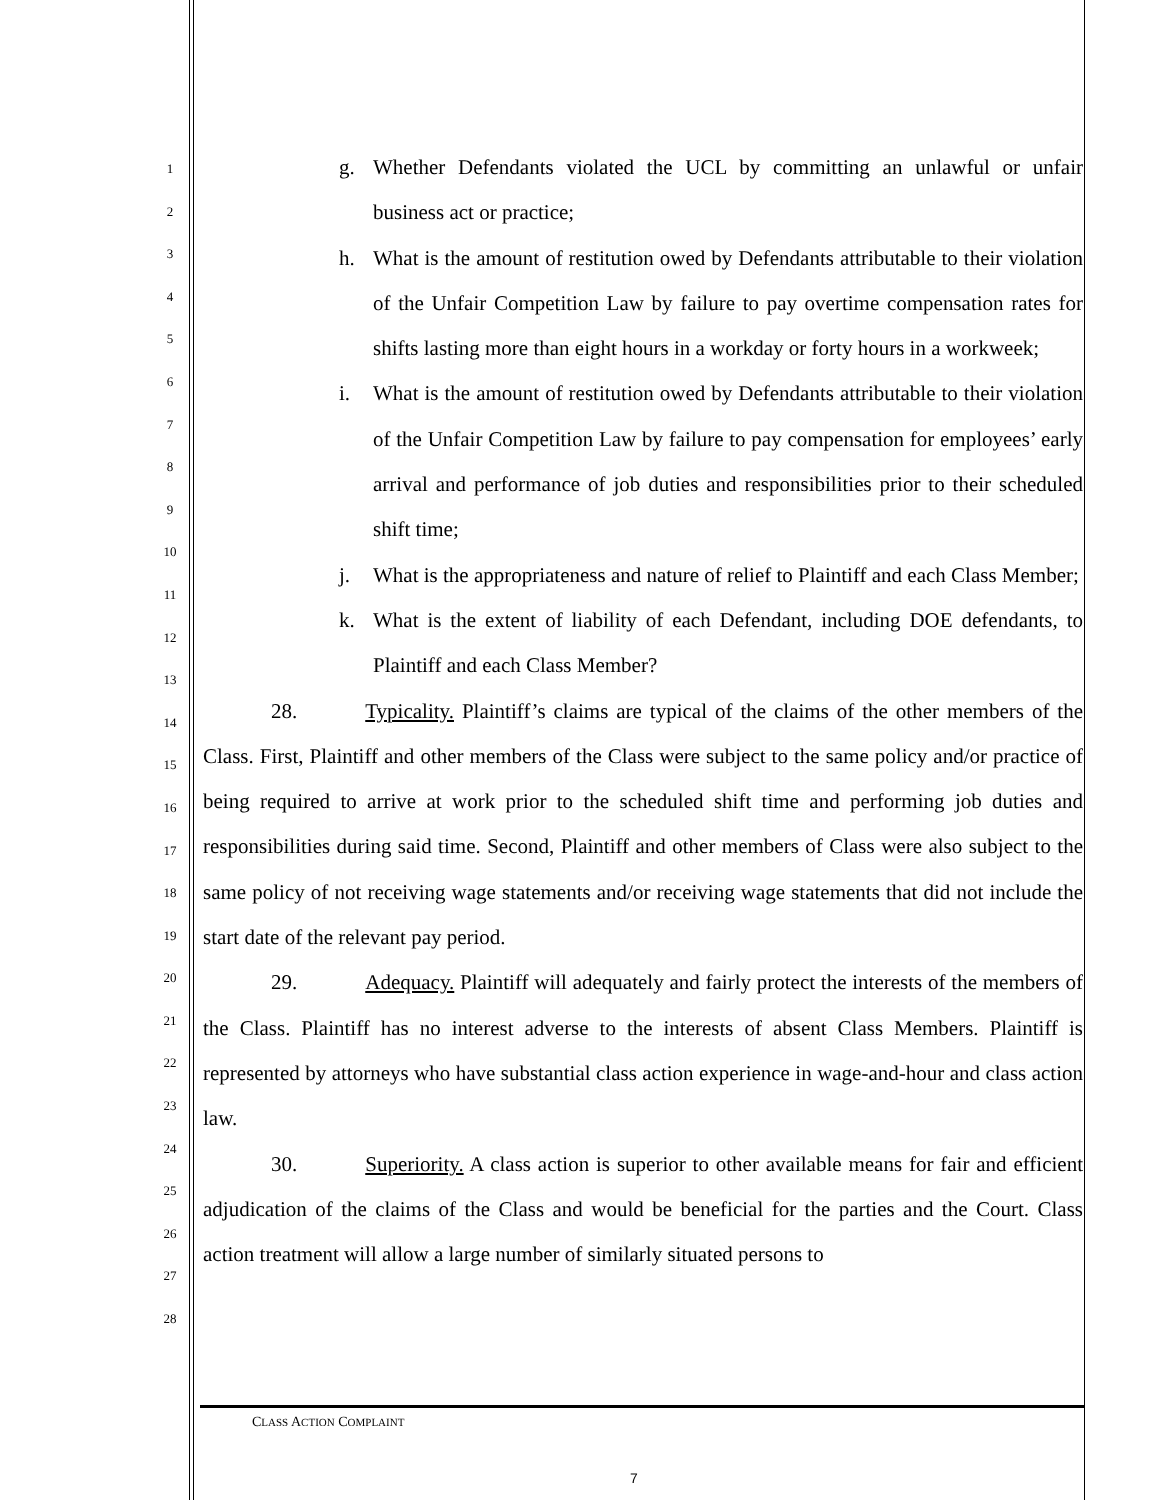1
2
3
4
5
6
7
8
9
10
11
12
13
14
15
16
17
18
19
20
21
22
23
24
25
26
27
28
g. Whether Defendants violated the UCL by committing an unlawful or unfair business act or practice;
h. What is the amount of restitution owed by Defendants attributable to their violation of the Unfair Competition Law by failure to pay overtime compensation rates for shifts lasting more than eight hours in a workday or forty hours in a workweek;
i. What is the amount of restitution owed by Defendants attributable to their violation of the Unfair Competition Law by failure to pay compensation for employees’ early arrival and performance of job duties and responsibilities prior to their scheduled shift time;
j. What is the appropriateness and nature of relief to Plaintiff and each Class Member;
k. What is the extent of liability of each Defendant, including DOE defendants, to Plaintiff and each Class Member?
28. Typicality. Plaintiff’s claims are typical of the claims of the other members of the Class. First, Plaintiff and other members of the Class were subject to the same policy and/or practice of being required to arrive at work prior to the scheduled shift time and performing job duties and responsibilities during said time. Second, Plaintiff and other members of Class were also subject to the same policy of not receiving wage statements and/or receiving wage statements that did not include the start date of the relevant pay period.
29. Adequacy. Plaintiff will adequately and fairly protect the interests of the members of the Class. Plaintiff has no interest adverse to the interests of absent Class Members. Plaintiff is represented by attorneys who have substantial class action experience in wage-and-hour and class action law.
30. Superiority. A class action is superior to other available means for fair and efficient adjudication of the claims of the Class and would be beneficial for the parties and the Court. Class action treatment will allow a large number of similarly situated persons to
CLASS ACTION COMPLAINT
7